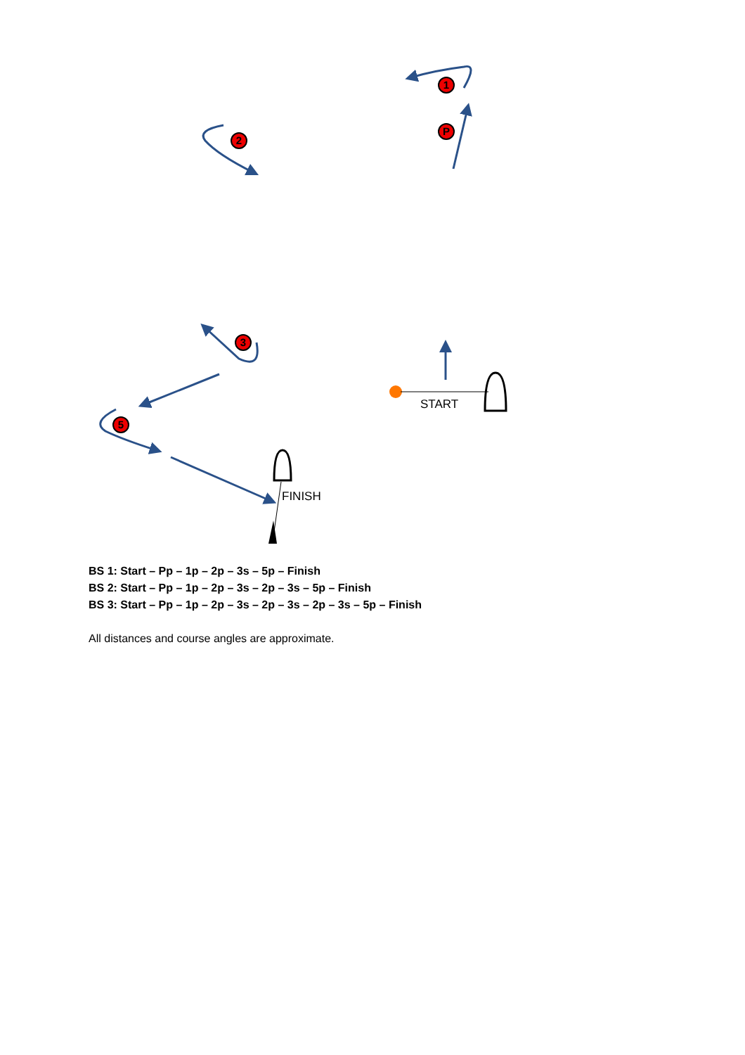1
P
2
3
5
START
FINISH
BS 1: Start – Pp – 1p – 2p – 3s – 5p – Finish
BS 2: Start – Pp – 1p – 2p – 3s – 2p – 3s – 5p – Finish
BS 3: Start – Pp – 1p – 2p – 3s – 2p – 3s – 2p – 3s – 5p – Finish
All distances and course angles are approximate.